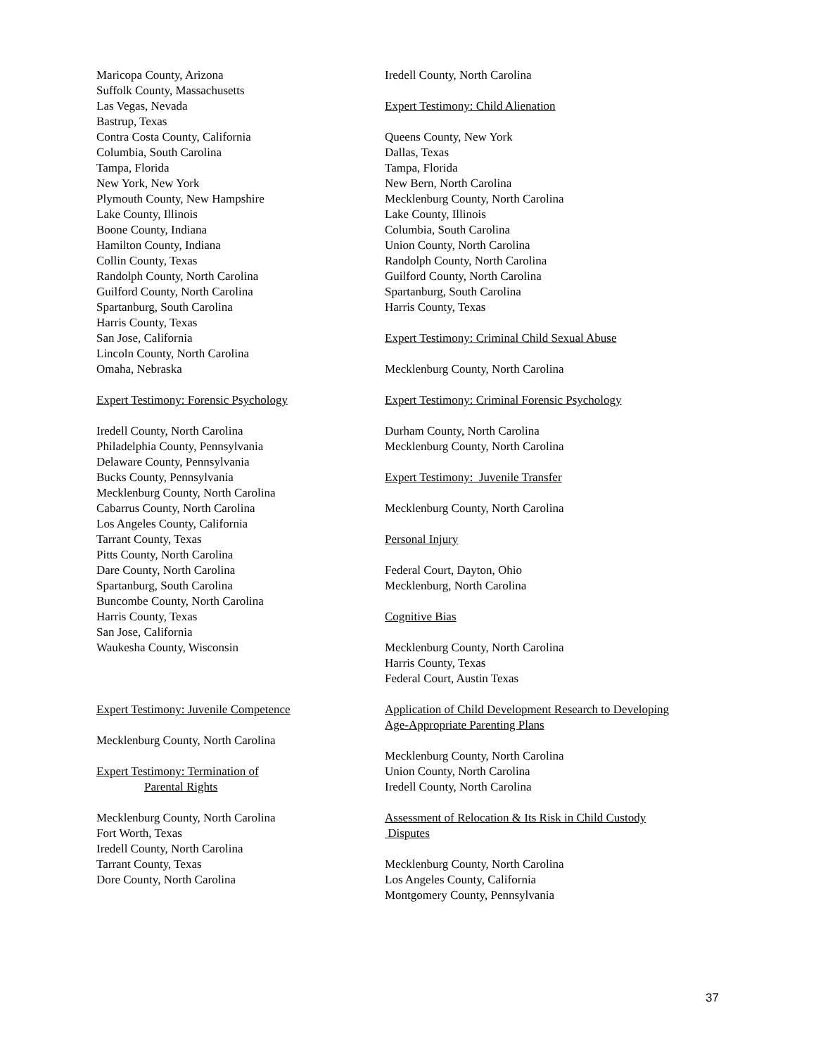Maricopa County, Arizona
Suffolk County, Massachusetts
Las Vegas, Nevada
Bastrup, Texas
Contra Costa County, California
Columbia, South Carolina
Tampa, Florida
New York, New York
Plymouth County, New Hampshire
Lake County, Illinois
Boone County, Indiana
Hamilton County, Indiana
Collin County, Texas
Randolph County, North Carolina
Guilford County, North Carolina
Spartanburg, South Carolina
Harris County, Texas
San Jose, California
Lincoln County, North Carolina
Omaha, Nebraska
Expert Testimony: Forensic Psychology
Iredell County, North Carolina
Philadelphia County, Pennsylvania
Delaware County, Pennsylvania
Bucks County, Pennsylvania
Mecklenburg County, North Carolina
Cabarrus County, North Carolina
Los Angeles County, California
Tarrant County, Texas
Pitts County, North Carolina
Dare County, North Carolina
Spartanburg, South Carolina
Buncombe County, North Carolina
Harris County, Texas
San Jose, California
Waukesha County, Wisconsin
Expert Testimony: Juvenile Competence
Mecklenburg County, North Carolina
Expert Testimony: Termination of
Parental Rights
Mecklenburg County, North Carolina
Fort Worth, Texas
Iredell County, North Carolina
Tarrant County, Texas
Dore County, North Carolina
Iredell County, North Carolina
Expert Testimony: Child Alienation
Queens County, New York
Dallas, Texas
Tampa, Florida
New Bern, North Carolina
Mecklenburg County, North Carolina
Lake County, Illinois
Columbia, South Carolina
Union County, North Carolina
Randolph County, North Carolina
Guilford County, North Carolina
Spartanburg, South Carolina
Harris County, Texas
Expert Testimony: Criminal Child Sexual Abuse
Mecklenburg County, North Carolina
Expert Testimony: Criminal Forensic Psychology
Durham County, North Carolina
Mecklenburg County, North Carolina
Expert Testimony: Juvenile Transfer
Mecklenburg County, North Carolina
Personal Injury
Federal Court, Dayton, Ohio
Mecklenburg, North Carolina
Cognitive Bias
Mecklenburg County, North Carolina
Harris County, Texas
Federal Court, Austin Texas
Application of Child Development Research to Developing
Age-Appropriate Parenting Plans
Mecklenburg County, North Carolina
Union County, North Carolina
Iredell County, North Carolina
Assessment of Relocation & Its Risk in Child Custody
Disputes
Mecklenburg County, North Carolina
Los Angeles County, California
Montgomery County, Pennsylvania
37